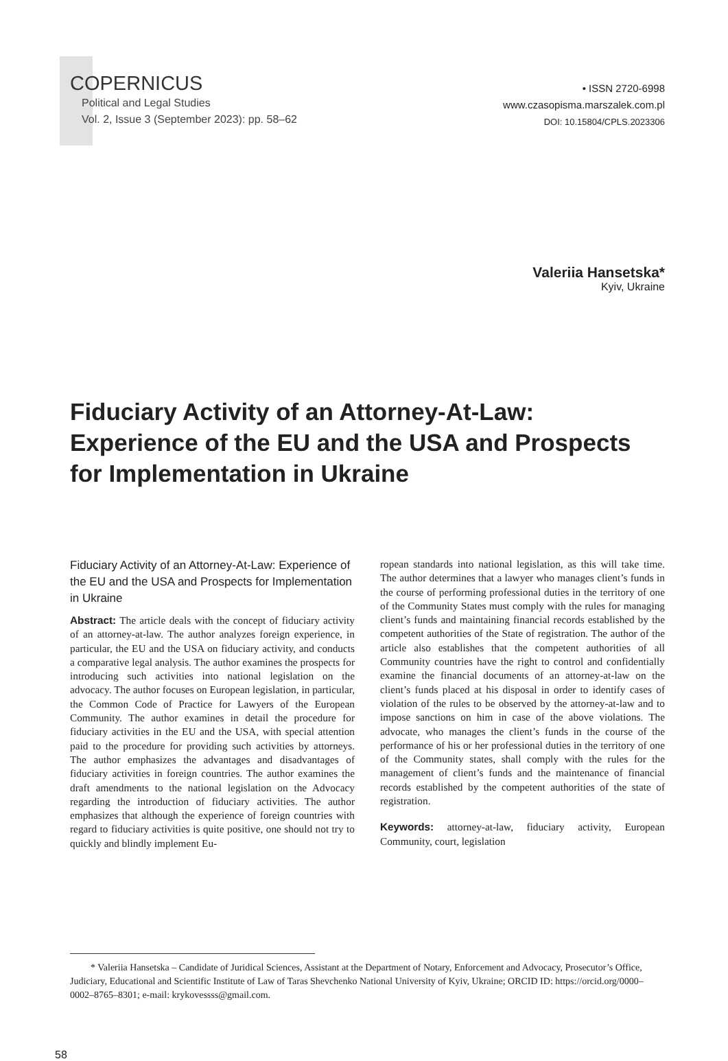COPERNICUS
Political and Legal Studies
Vol. 2, Issue 3 (September 2023): pp. 58–62
• ISSN 2720-6998
www.czasopisma.marszalek.com.pl
DOI: 10.15804/CPLS.2023306
Valeriia Hansetska*
Kyiv, Ukraine
Fiduciary Activity of an Attorney-At-Law:
Experience of the EU and the USA and Prospects
for Implementation in Ukraine
Fiduciary Activity of an Attorney-At-Law: Experience of the EU and the USA and Prospects for Implementation in Ukraine
Abstract: The article deals with the concept of fiduciary activity of an attorney-at-law. The author analyzes foreign experience, in particular, the EU and the USA on fiduciary activity, and conducts a comparative legal analysis. The author examines the prospects for introducing such activities into national legislation on the advocacy. The author focuses on European legislation, in particular, the Common Code of Practice for Lawyers of the European Community. The author examines in detail the procedure for fiduciary activities in the EU and the USA, with special attention paid to the procedure for providing such activities by attorneys. The author emphasizes the advantages and disadvantages of fiduciary activities in foreign countries. The author examines the draft amendments to the national legislation on the Advocacy regarding the introduction of fiduciary activities. The author emphasizes that although the experience of foreign countries with regard to fiduciary activities is quite positive, one should not try to quickly and blindly implement Eu-
ropean standards into national legislation, as this will take time. The author determines that a lawyer who manages client’s funds in the course of performing professional duties in the territory of one of the Community States must comply with the rules for managing client’s funds and maintaining financial records established by the competent authorities of the State of registration. The author of the article also establishes that the competent authorities of all Community countries have the right to control and confidentially examine the financial documents of an attorney-at-law on the client’s funds placed at his disposal in order to identify cases of violation of the rules to be observed by the attorney-at-law and to impose sanctions on him in case of the above violations. The advocate, who manages the client’s funds in the course of the performance of his or her professional duties in the territory of one of the Community states, shall comply with the rules for the management of client’s funds and the maintenance of financial records established by the competent authorities of the state of registration.
Keywords: attorney-at-law, fiduciary activity, European Community, court, legislation
* Valeriia Hansetska – Candidate of Juridical Sciences, Assistant at the Department of Notary, Enforcement and Advocacy, Prosecutor’s Office, Judiciary, Educational and Scientific Institute of Law of Taras Shevchenko National University of Kyiv, Ukraine; ORCID ID: https://orcid.org/0000–0002–8765–8301; e-mail: krykovessss@gmail.com.
58